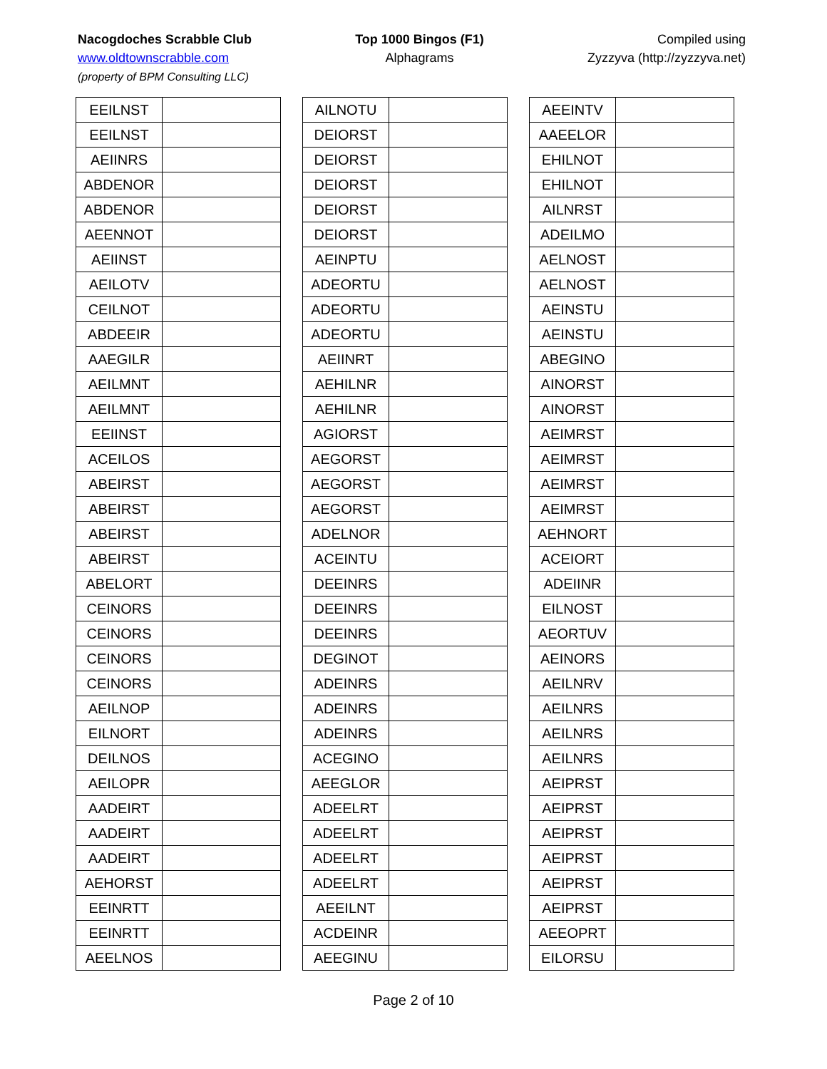Nacogdoches Scrabble Club
www.oldtownscrabble.com
(property of BPM Consulting LLC)
Top 1000 Bingos (F1)
Alphagrams
Compiled using
Zyzzyva (http://zyzzyva.net)
| EEILNST | |
| EEILNST | |
| AEIINRS | |
| ABDENOR | |
| ABDENOR | |
| AEENNOT | |
| AEIINST | |
| AEILOTV | |
| CEILNOT | |
| ABDEEIR | |
| AAEGILR | |
| AEILMNT | |
| AEILMNT | |
| EEIINST | |
| ACEILOS | |
| ABEIRST | |
| ABEIRST | |
| ABEIRST | |
| ABEIRST | |
| ABELORT | |
| CEINORS | |
| CEINORS | |
| CEINORS | |
| CEINORS | |
| AEILNOP | |
| EILNORT | |
| DEILNOS | |
| AEILOPR | |
| AADEIRT | |
| AADEIRT | |
| AADEIRT | |
| AEHORST | |
| EEINRTT | |
| EEINRTT | |
| AEELNOS | |
| AILNOTU | |
| DEIORST | |
| DEIORST | |
| DEIORST | |
| DEIORST | |
| DEIORST | |
| AEINPTU | |
| ADEORTU | |
| ADEORTU | |
| ADEORTU | |
| AEIINRT | |
| AEHILNR | |
| AEHILNR | |
| AGIORST | |
| AEGORST | |
| AEGORST | |
| AEGORST | |
| ADELNOR | |
| ACEINTU | |
| DEEINRS | |
| DEEINRS | |
| DEEINRS | |
| DEGINOT | |
| ADEINRS | |
| ADEINRS | |
| ADEINRS | |
| ACEGINO | |
| AEEGLOR | |
| ADEELRT | |
| ADEELRT | |
| ADEELRT | |
| ADEELRT | |
| AEEILNT | |
| ACDEINR | |
| AEEGINU | |
| AEEINTV | |
| AAEELOR | |
| EHILNOT | |
| EHILNOT | |
| AILNRST | |
| ADEILMO | |
| AELNOST | |
| AELNOST | |
| AEINSTU | |
| AEINSTU | |
| ABEGINO | |
| AINORST | |
| AINORST | |
| AEIMRST | |
| AEIMRST | |
| AEIMRST | |
| AEIMRST | |
| AEHNORT | |
| ACEIORT | |
| ADEIINR | |
| EILNOST | |
| AEORTUV | |
| AEINORS | |
| AEILNRV | |
| AEILNRS | |
| AEILNRS | |
| AEILNRS | |
| AEIPRST | |
| AEIPRST | |
| AEIPRST | |
| AEIPRST | |
| AEIPRST | |
| AEIPRST | |
| AEEOPRT | |
| EILORSU | |
Page 2 of 10